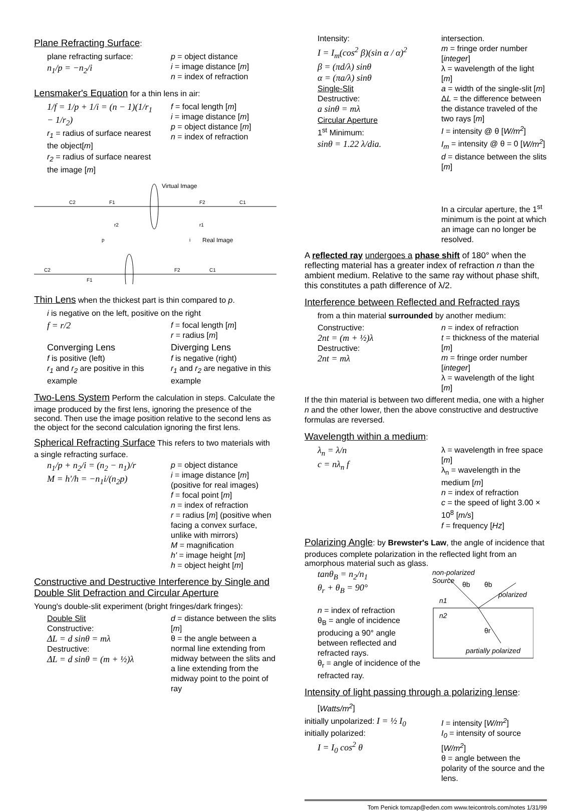Plane Refracting Surface
:
plane refracting surface:
n<sub>1</sub>/p = −n<sub>2</sub>/i
p = object distance
i = image distance [m]
n = index of refraction
Lensmaker's Equation
for a thin lens in air:
1/f = 1/p + 1/i = (n − 1)(1/r<sub>1</sub> − 1/r<sub>2</sub>)
r<sub>1</sub> = radius of surface nearest the object[m]
r<sub>2</sub> = radius of surface nearest the image [m]
f = focal length [m]
i = image distance [m]
p = object distance [m]
n = index of refraction
Virtual Image
C2
F1
F2
C1
r2
r1
p
i
Real Image
C2
F2
C1
F1
Thin Lens
when the thickest part is thin compared to p.
i is negative on the left, positive on the right
f = r/2 f = focal length [m]
r = radius [m]
Converging Lens
f is positive (left)
r<sub>1</sub> and r<sub>2</sub> are positive in this example
Diverging Lens
f is negative (right)
r<sub>1</sub> and r<sub>2</sub> are negative in this example
Two-Lens System
Perform the calculation in steps. Calculate the image produced by the first lens, ignoring the presence of the second. Then use the image position relative to the second lens as the object for the second calculation ignoring the first lens.
Spherical Refracting Surface
This refers to two materials with a single refracting surface.
n<sub>1</sub>/p + n<sub>2</sub>/i = (n<sub>2</sub> − n<sub>1</sub>)/r
M = h′/h = −n<sub>1</sub>i/(n<sub>2</sub>p)
p = object distance
i = image distance [m] (positive for real images)
f = focal point [m]
n = index of refraction
r = radius [m] (positive when facing a convex surface, unlike with mirrors)
M = magnification
h' = image height [m]
h = object height [m]
Constructive and Destructive Interference by Single and Double Slit Defraction and Circular Aperture
Young's double-slit experiment (bright fringes/dark fringes):
Double Slit
Constructive:
ΔL = d sinθ = mλ
Destructive:
ΔL = d sinθ = (m + ½)λ
d = distance between the slits [m]
θ = the angle between a normal line extending from midway between the slits and a line extending from the midway point to the point of ray
Intensity:
I = I<sub>m</sub>(cos<sup>2</sup> β)(sin α / α)<sup>2</sup>
β = (πd/λ) sinθ
α = (πa/λ) sinθ
Single-Slit
Destructive:
a sinθ = mλ
Circular Aperture
1<sup>st</sup> Minimum:
sinθ = 1.22 λ/dia.
intersection.
m = fringe order number [integer]
λ = wavelength of the light [m]
a = width of the single-slit [m]
ΔL = the difference between the distance traveled of the two rays [m]
I = intensity @ θ [W/m<sup>2</sup>]
I<sub>m</sub> = intensity @ θ = 0 [W/m<sup>2</sup>]
d = distance between the slits [m]
In a circular aperture, the 1<sup>st</sup> minimum is the point at which an image can no longer be resolved.
A reflected ray undergoes a phase shift of 180° when the reflecting material has a greater index of refraction n than the ambient medium. Relative to the same ray without phase shift, this constitutes a path difference of λ/2.
Interference between Reflected and Refracted rays
from a thin material surrounded by another medium:
Constructive:
2nt = (m + ½)λ
Destructive:
2nt = mλ
n = index of refraction
t = thickness of the material [m]
m = fringe order number [integer]
λ = wavelength of the light [m]
If the thin material is between two different media, one with a higher n and the other lower, then the above constructive and destructive formulas are reversed.
Wavelength within a medium
:
λ<sub>n</sub> = λ/n
c = nλ<sub>n</sub> f
λ = wavelength in free space [m]
λ<sub>n</sub> = wavelength in the medium [m]
n = index of refraction
c = the speed of light 3.00 × 10<sup>8</sup> [m/s]
f = frequency [Hz]
Polarizing Angle
: by Brewster's Law, the angle of incidence that produces complete polarization in the reflected light from an amorphous material such as glass.
tanθ<sub>B</sub> = n<sub>2</sub>/n<sub>1</sub>
θ<sub>r</sub> + θ<sub>B</sub> = 90°
n = index of refraction
θ<sub>B</sub> = angle of incidence producing a 90° angle between reflected and refracted rays.
θ<sub>r</sub> = angle of incidence of the refracted ray.
non-polarized
Source
θb
θb
n1
polarized
n2
θr
partially polarized
Intensity of light passing through a polarizing lense
:
[Watts/m<sup>2</sup>]
initially unpolarized: I = ½ I<sub>0</sub>
initially polarized:
I = I<sub>0</sub> cos<sup>2</sup> θ
I = intensity [W/m<sup>2</sup>]
I<sub>0</sub> = intensity of source [W/m<sup>2</sup>]
θ = angle between the polarity of the source and the lens.
Tom Penick tomzap@eden.com www.teicontrols.com/notes 1/31/99